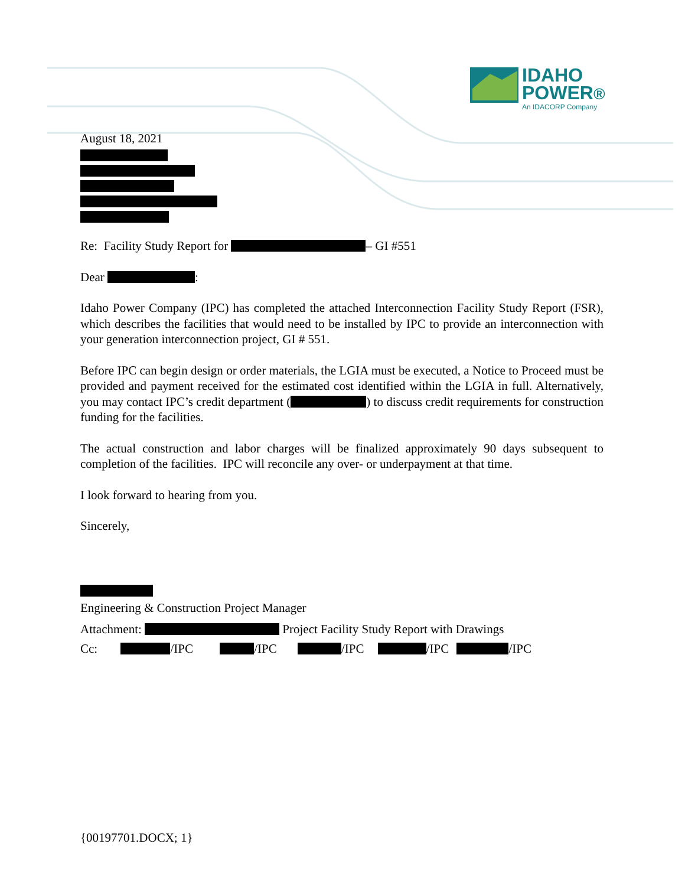IDAHO
POWER®
An IDACORP Company
August 18, 2021
Re: Facility Study Report for – GI #551
Dear :
Idaho Power Company (IPC) has completed the attached Interconnection Facility Study Report (FSR), which describes the facilities that would need to be installed by IPC to provide an interconnection with your generation interconnection project, GI # 551.
Before IPC can begin design or order materials, the LGIA must be executed, a Notice to Proceed must be provided and payment received for the estimated cost identified within the LGIA in full. Alternatively, you may contact IPC’s credit department ( ) to discuss credit requirements for construction funding for the facilities.
The actual construction and labor charges will be finalized approximately 90 days subsequent to completion of the facilities. IPC will reconcile any over- or underpayment at that time.
I look forward to hearing from you.
Sincerely,
Engineering & Construction Project Manager
Attachment: Project Facility Study Report with Drawings
Cc: /IPC /IPC /IPC /IPC /IPC
{00197701.DOCX; 1}